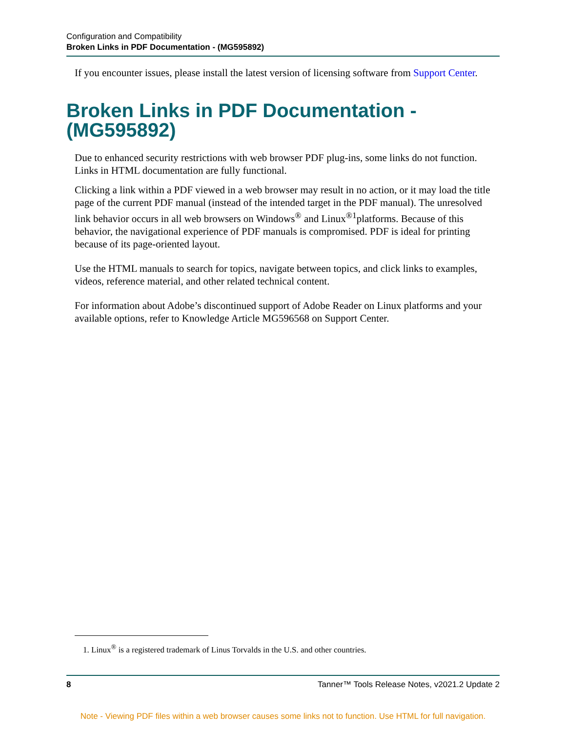Configuration and Compatibility
Broken Links in PDF Documentation - (MG595892)
If you encounter issues, please install the latest version of licensing software from Support Center.
Broken Links in PDF Documentation - (MG595892)
Due to enhanced security restrictions with web browser PDF plug-ins, some links do not function. Links in HTML documentation are fully functional.
Clicking a link within a PDF viewed in a web browser may result in no action, or it may load the title page of the current PDF manual (instead of the intended target in the PDF manual). The unresolved link behavior occurs in all web browsers on Windows<sup>®</sup> and Linux<sup>®1</sup>platforms. Because of this behavior, the navigational experience of PDF manuals is compromised. PDF is ideal for printing because of its page-oriented layout.
Use the HTML manuals to search for topics, navigate between topics, and click links to examples, videos, reference material, and other related technical content.
For information about Adobe’s discontinued support of Adobe Reader on Linux platforms and your available options, refer to Knowledge Article MG596568 on Support Center.
1. Linux<sup>®</sup> is a registered trademark of Linus Torvalds in the U.S. and other countries.
8 Tanner™ Tools Release Notes, v2021.2 Update 2
Note - Viewing PDF files within a web browser causes some links not to function. Use HTML for full navigation.